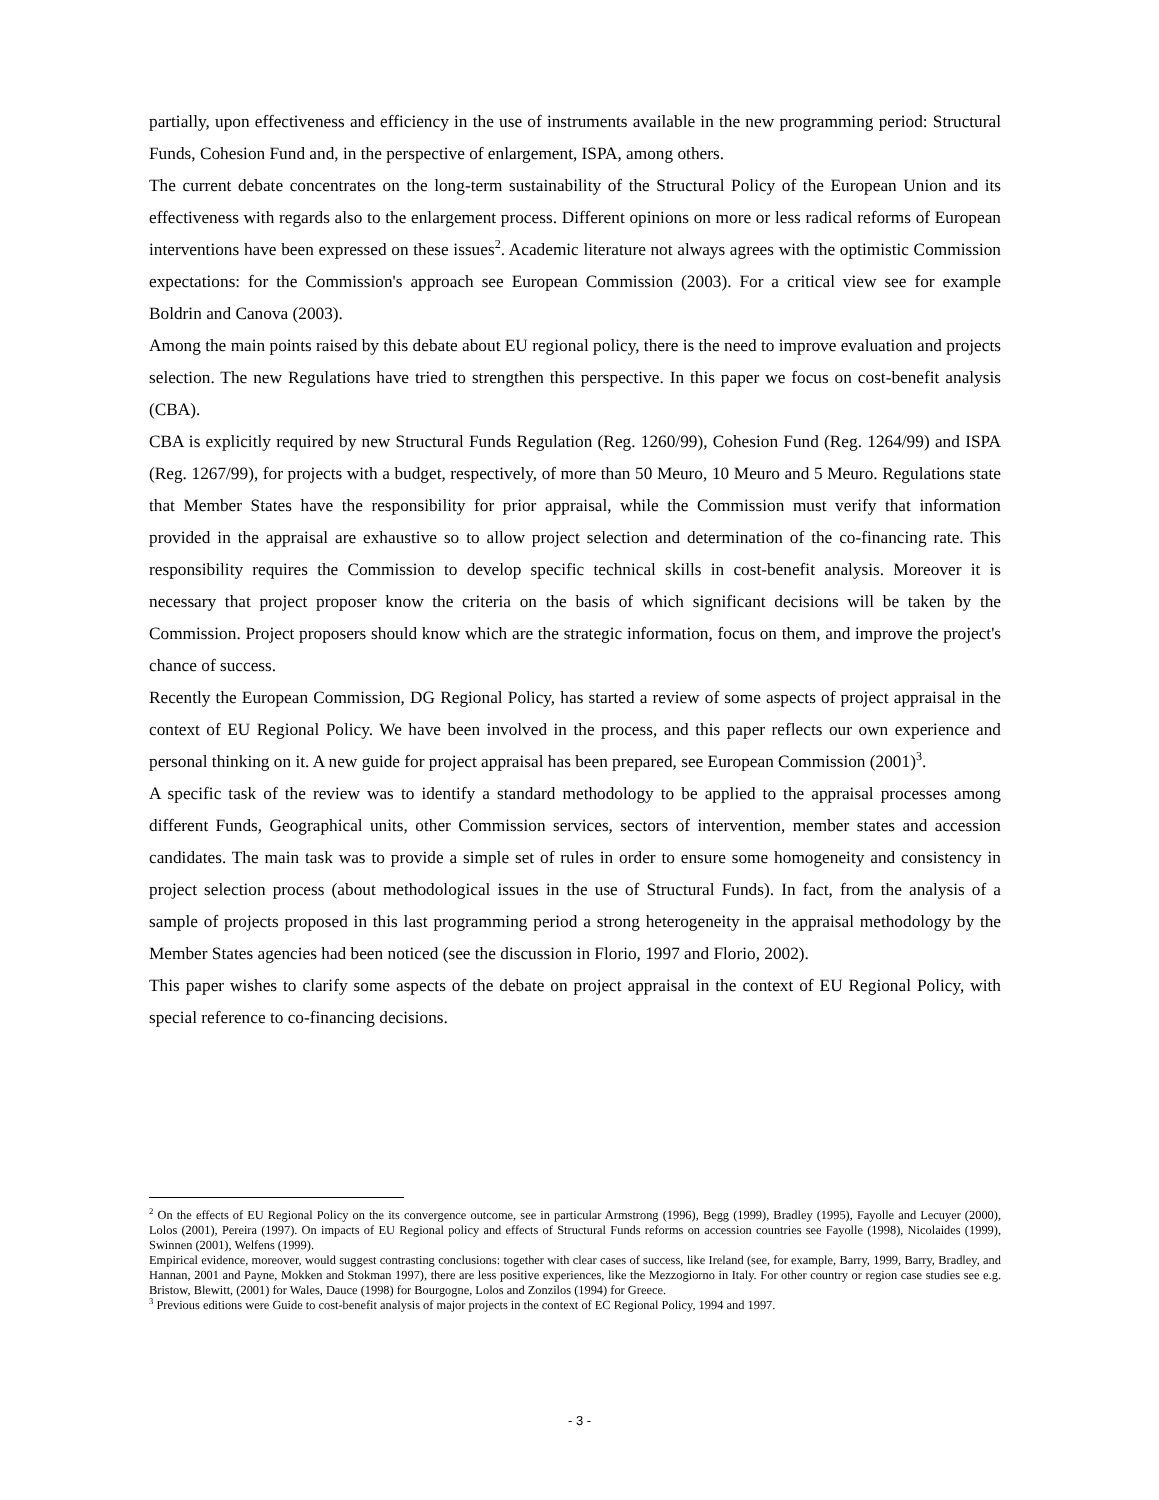partially, upon effectiveness and efficiency in the use of instruments available in the new programming period: Structural Funds, Cohesion Fund and, in the perspective of enlargement, ISPA, among others.
The current debate concentrates on the long-term sustainability of the Structural Policy of the European Union and its effectiveness with regards also to the enlargement process. Different opinions on more or less radical reforms of European interventions have been expressed on these issues<sup>2</sup>. Academic literature not always agrees with the optimistic Commission expectations: for the Commission's approach see European Commission (2003). For a critical view see for example Boldrin and Canova (2003).
Among the main points raised by this debate about EU regional policy, there is the need to improve evaluation and projects selection. The new Regulations have tried to strengthen this perspective. In this paper we focus on cost-benefit analysis (CBA).
CBA is explicitly required by new Structural Funds Regulation (Reg. 1260/99), Cohesion Fund (Reg. 1264/99) and ISPA (Reg. 1267/99), for projects with a budget, respectively, of more than 50 Meuro, 10 Meuro and 5 Meuro. Regulations state that Member States have the responsibility for prior appraisal, while the Commission must verify that information provided in the appraisal are exhaustive so to allow project selection and determination of the co-financing rate. This responsibility requires the Commission to develop specific technical skills in cost-benefit analysis. Moreover it is necessary that project proposer know the criteria on the basis of which significant decisions will be taken by the Commission. Project proposers should know which are the strategic information, focus on them, and improve the project's chance of success.
Recently the European Commission, DG Regional Policy, has started a review of some aspects of project appraisal in the context of EU Regional Policy. We have been involved in the process, and this paper reflects our own experience and personal thinking on it. A new guide for project appraisal has been prepared, see European Commission (2001)<sup>3</sup>.
A specific task of the review was to identify a standard methodology to be applied to the appraisal processes among different Funds, Geographical units, other Commission services, sectors of intervention, member states and accession candidates. The main task was to provide a simple set of rules in order to ensure some homogeneity and consistency in project selection process (about methodological issues in the use of Structural Funds). In fact, from the analysis of a sample of projects proposed in this last programming period a strong heterogeneity in the appraisal methodology by the Member States agencies had been noticed (see the discussion in Florio, 1997 and Florio, 2002).
This paper wishes to clarify some aspects of the debate on project appraisal in the context of EU Regional Policy, with special reference to co-financing decisions.
<sup>2</sup> On the effects of EU Regional Policy on the its convergence outcome, see in particular Armstrong (1996), Begg (1999), Bradley (1995), Fayolle and Lecuyer (2000), Lolos (2001), Pereira (1997). On impacts of EU Regional policy and effects of Structural Funds reforms on accession countries see Fayolle (1998), Nicolaides (1999), Swinnen (2001), Welfens (1999).
Empirical evidence, moreover, would suggest contrasting conclusions: together with clear cases of success, like Ireland (see, for example, Barry, 1999, Barry, Bradley, and Hannan, 2001 and Payne, Mokken and Stokman 1997), there are less positive experiences, like the Mezzogiorno in Italy. For other country or region case studies see e.g. Bristow, Blewitt, (2001) for Wales, Dauce (1998) for Bourgogne, Lolos and Zonzilos (1994) for Greece.
<sup>3</sup> Previous editions were Guide to cost-benefit analysis of major projects in the context of EC Regional Policy, 1994 and 1997.
- 3 -